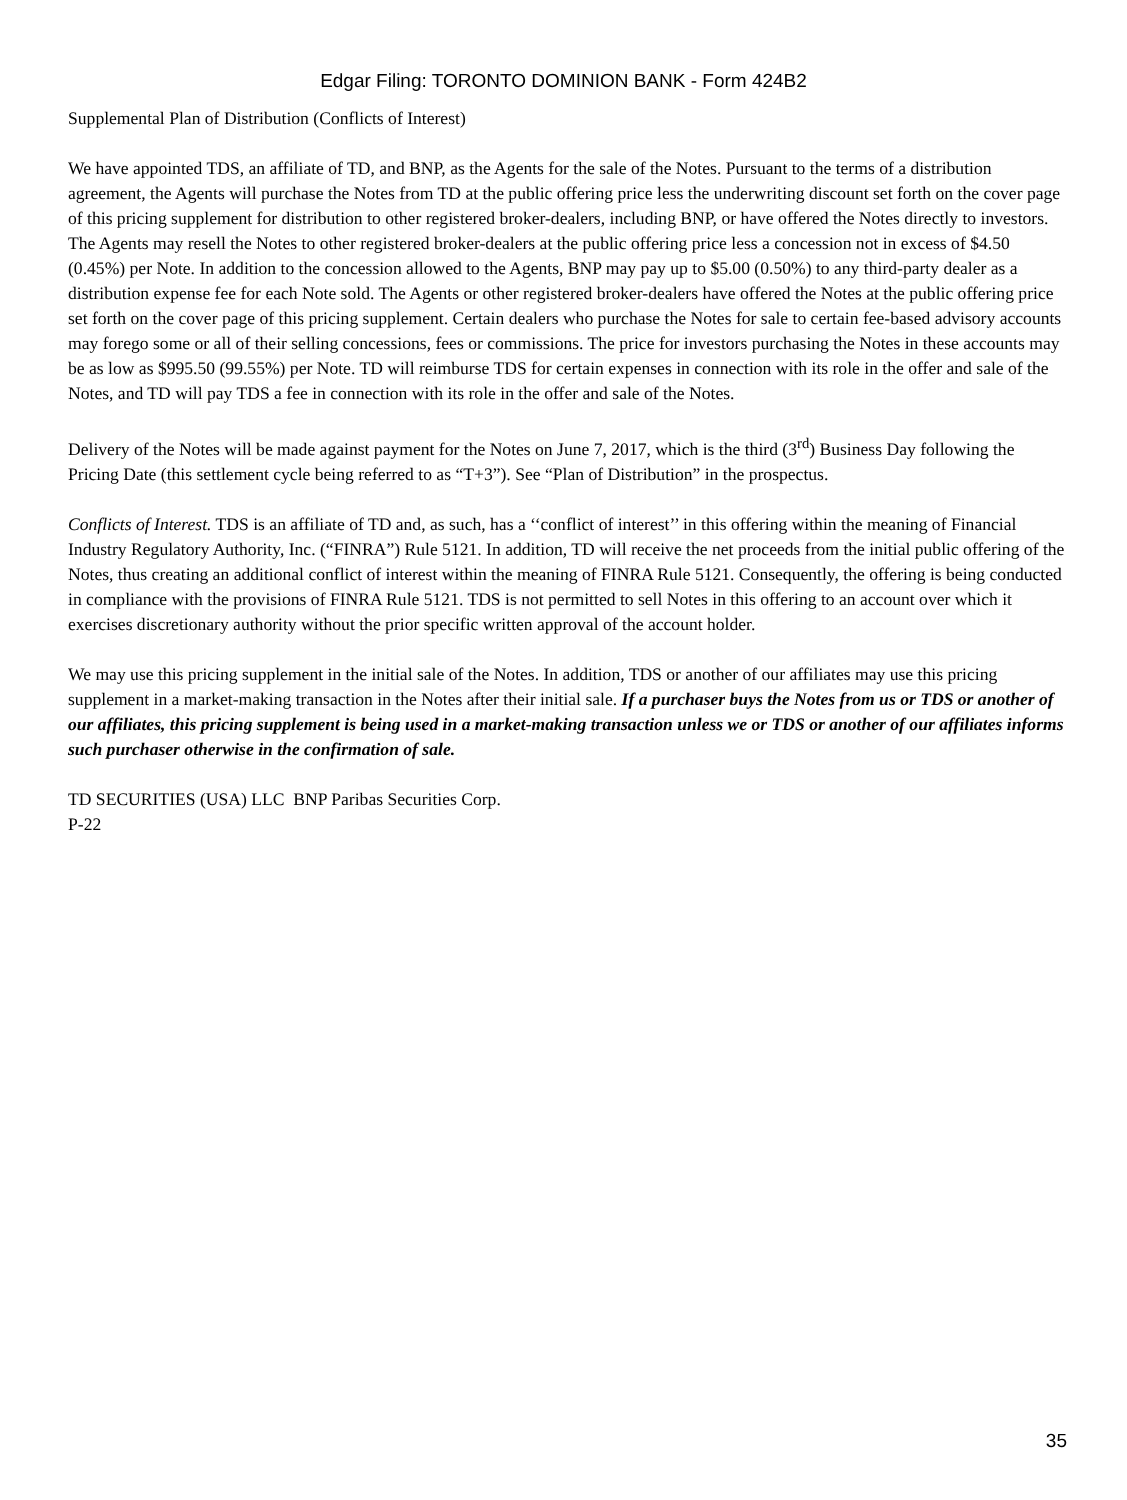Edgar Filing: TORONTO DOMINION BANK - Form 424B2
Supplemental Plan of Distribution (Conflicts of Interest)
We have appointed TDS, an affiliate of TD, and BNP, as the Agents for the sale of the Notes. Pursuant to the terms of a distribution agreement, the Agents will purchase the Notes from TD at the public offering price less the underwriting discount set forth on the cover page of this pricing supplement for distribution to other registered broker-dealers, including BNP, or have offered the Notes directly to investors. The Agents may resell the Notes to other registered broker-dealers at the public offering price less a concession not in excess of $4.50 (0.45%) per Note. In addition to the concession allowed to the Agents, BNP may pay up to $5.00 (0.50%) to any third-party dealer as a distribution expense fee for each Note sold. The Agents or other registered broker-dealers have offered the Notes at the public offering price set forth on the cover page of this pricing supplement. Certain dealers who purchase the Notes for sale to certain fee-based advisory accounts may forego some or all of their selling concessions, fees or commissions. The price for investors purchasing the Notes in these accounts may be as low as $995.50 (99.55%) per Note. TD will reimburse TDS for certain expenses in connection with its role in the offer and sale of the Notes, and TD will pay TDS a fee in connection with its role in the offer and sale of the Notes.
Delivery of the Notes will be made against payment for the Notes on June 7, 2017, which is the third (3<sup>rd</sup>) Business Day following the Pricing Date (this settlement cycle being referred to as “T+3”). See “Plan of Distribution” in the prospectus.
Conflicts of Interest. TDS is an affiliate of TD and, as such, has a ‘‘conflict of interest’’ in this offering within the meaning of Financial Industry Regulatory Authority, Inc. (“FINRA”) Rule 5121. In addition, TD will receive the net proceeds from the initial public offering of the Notes, thus creating an additional conflict of interest within the meaning of FINRA Rule 5121. Consequently, the offering is being conducted in compliance with the provisions of FINRA Rule 5121. TDS is not permitted to sell Notes in this offering to an account over which it exercises discretionary authority without the prior specific written approval of the account holder.
We may use this pricing supplement in the initial sale of the Notes. In addition, TDS or another of our affiliates may use this pricing supplement in a market-making transaction in the Notes after their initial sale. If a purchaser buys the Notes from us or TDS or another of our affiliates, this pricing supplement is being used in a market-making transaction unless we or TDS or another of our affiliates informs such purchaser otherwise in the confirmation of sale.
TD SECURITIES (USA) LLC BNP Paribas Securities Corp.
P-22
35